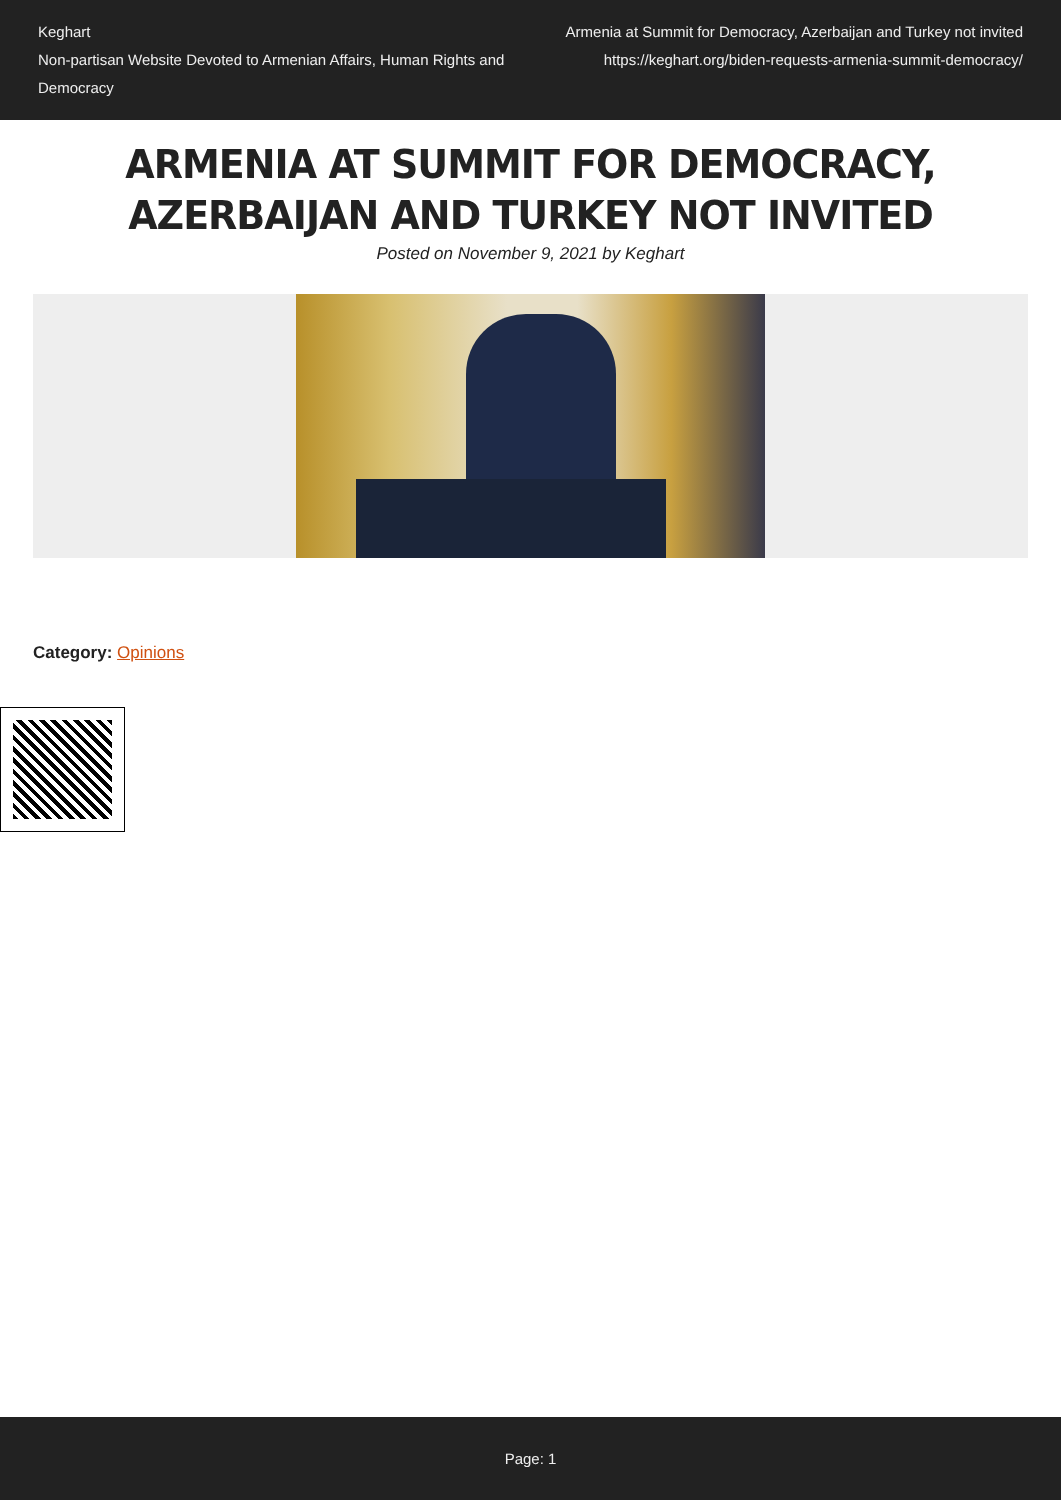Keghart
Non-partisan Website Devoted to Armenian Affairs, Human Rights and Democracy
Armenia at Summit for Democracy, Azerbaijan and Turkey not invited
https://keghart.org/biden-requests-armenia-summit-democracy/
ARMENIA AT SUMMIT FOR DEMOCRACY, AZERBAIJAN AND TURKEY NOT INVITED
Posted on November 9, 2021 by Keghart
Category: Opinions
Page: 1